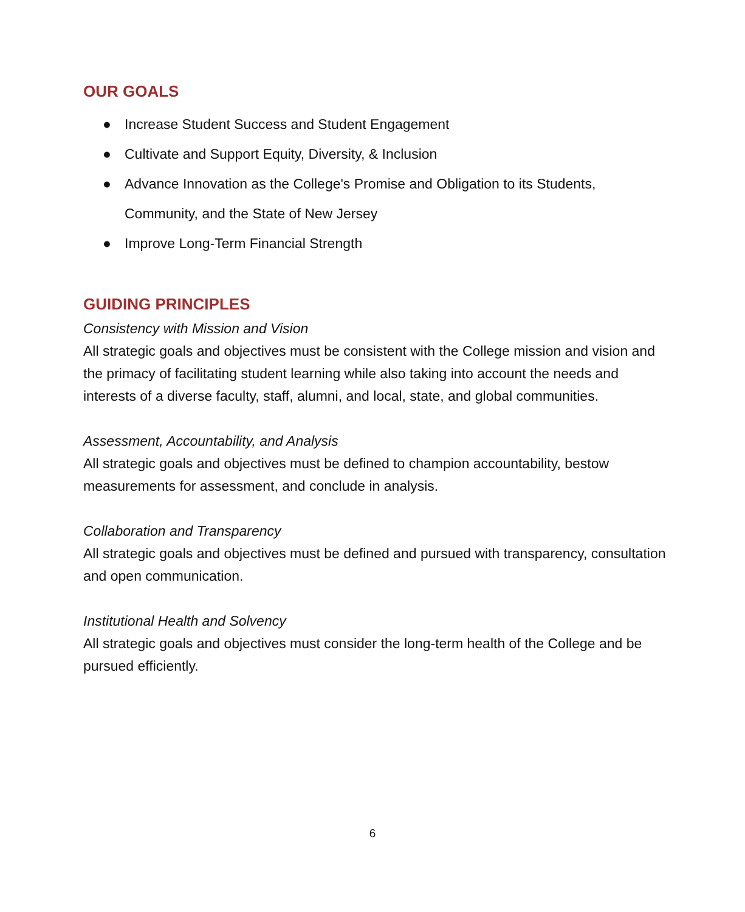OUR GOALS
● Increase Student Success and Student Engagement
● Cultivate and Support Equity, Diversity, & Inclusion
● Advance Innovation as the College's Promise and Obligation to its Students, Community, and the State of New Jersey
● Improve Long-Term Financial Strength
GUIDING PRINCIPLES
Consistency with Mission and Vision
All strategic goals and objectives must be consistent with the College mission and vision and the primacy of facilitating student learning while also taking into account the needs and interests of a diverse faculty, staff, alumni, and local, state, and global communities.
Assessment, Accountability, and Analysis
All strategic goals and objectives must be defined to champion accountability, bestow measurements for assessment, and conclude in analysis.
Collaboration and Transparency
All strategic goals and objectives must be defined and pursued with transparency, consultation and open communication.
Institutional Health and Solvency
All strategic goals and objectives must consider the long-term health of the College and be pursued efficiently.
6